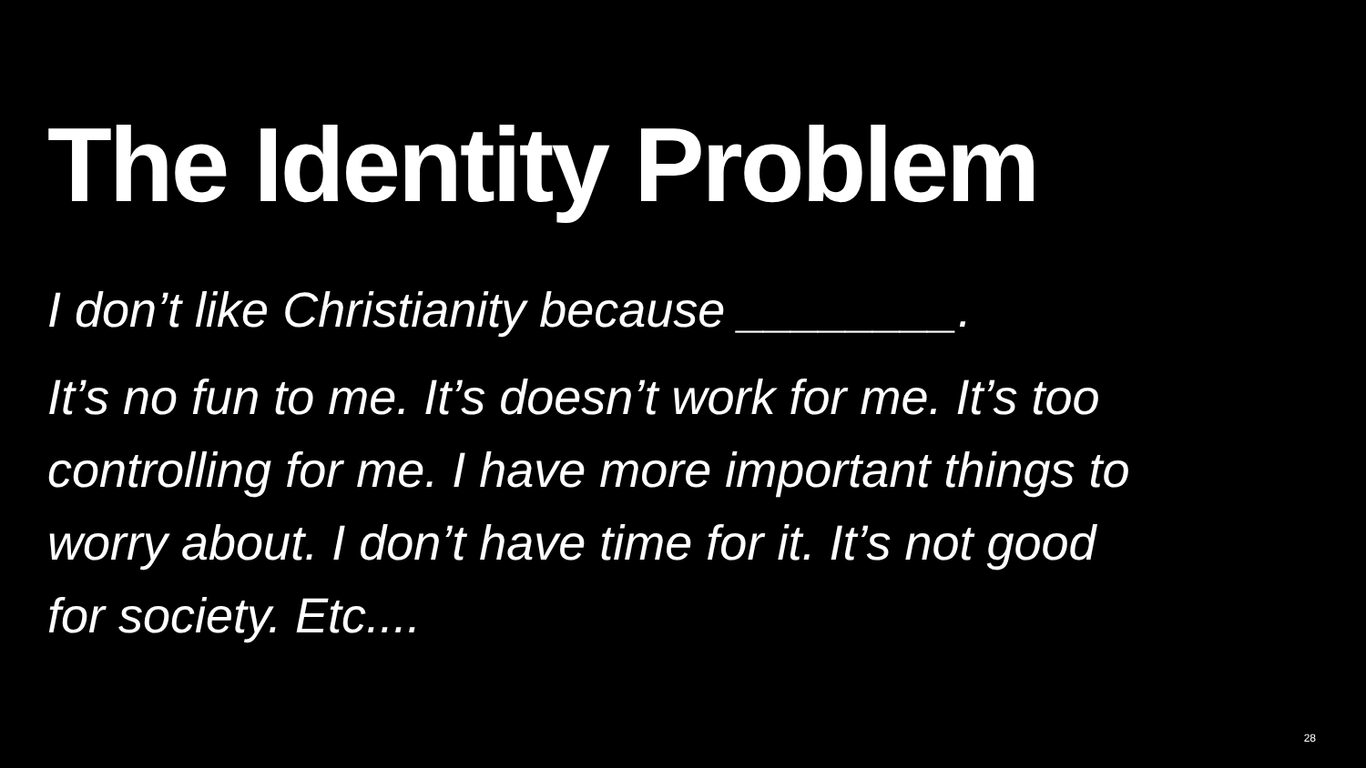The Identity Problem
I don’t like Christianity because ________.
It’s no fun to me. It’s doesn’t work for me. It’s too controlling for me. I have more important things to worry about. I don’t have time for it. It’s not good for society. Etc....
28